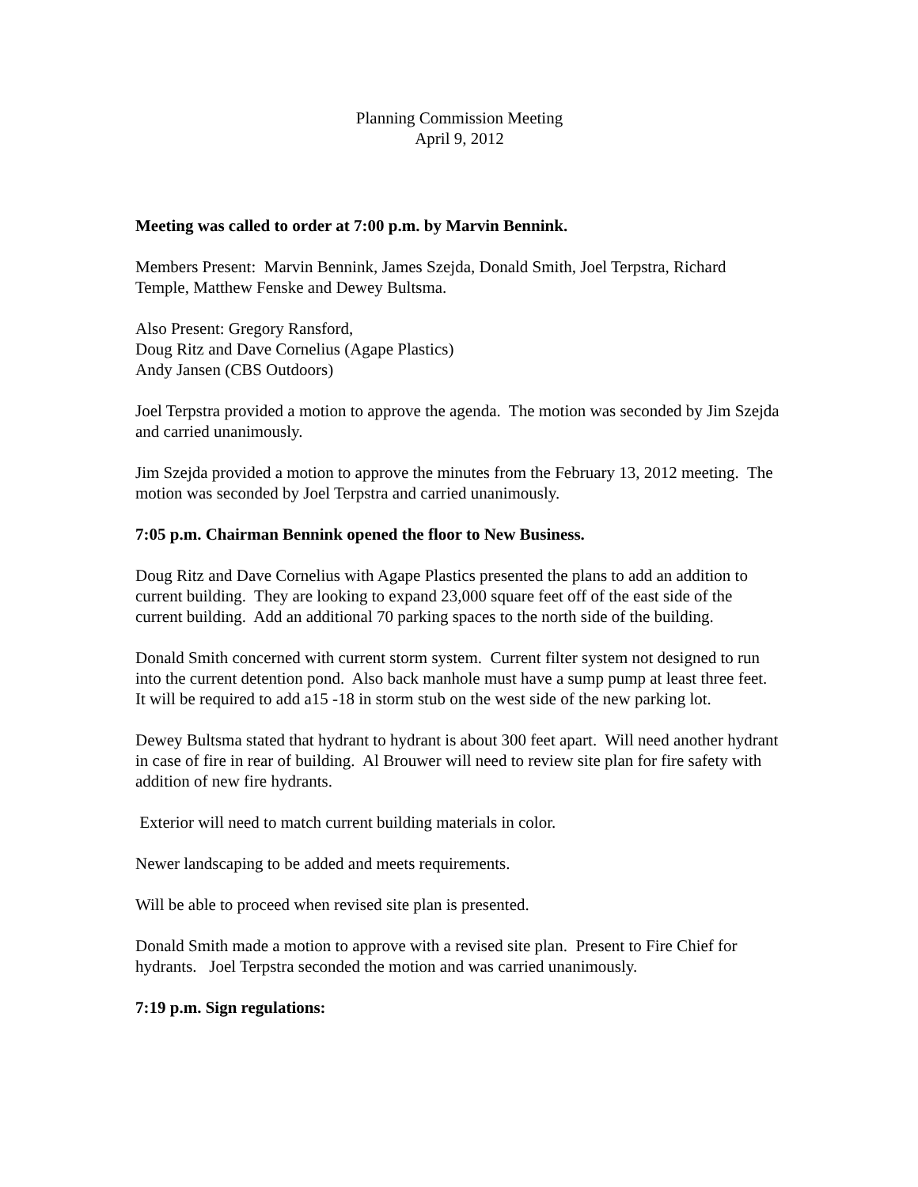Planning Commission Meeting
April 9, 2012
Meeting was called to order at 7:00 p.m. by Marvin Bennink.
Members Present: Marvin Bennink, James Szejda, Donald Smith, Joel Terpstra, Richard Temple, Matthew Fenske and Dewey Bultsma.
Also Present: Gregory Ransford,
Doug Ritz and Dave Cornelius (Agape Plastics)
Andy Jansen (CBS Outdoors)
Joel Terpstra provided a motion to approve the agenda. The motion was seconded by Jim Szejda and carried unanimously.
Jim Szejda provided a motion to approve the minutes from the February 13, 2012 meeting. The motion was seconded by Joel Terpstra and carried unanimously.
7:05 p.m. Chairman Bennink opened the floor to New Business.
Doug Ritz and Dave Cornelius with Agape Plastics presented the plans to add an addition to current building. They are looking to expand 23,000 square feet off of the east side of the current building. Add an additional 70 parking spaces to the north side of the building.
Donald Smith concerned with current storm system. Current filter system not designed to run into the current detention pond. Also back manhole must have a sump pump at least three feet. It will be required to add a15 -18 in storm stub on the west side of the new parking lot.
Dewey Bultsma stated that hydrant to hydrant is about 300 feet apart. Will need another hydrant in case of fire in rear of building. Al Brouwer will need to review site plan for fire safety with addition of new fire hydrants.
Exterior will need to match current building materials in color.
Newer landscaping to be added and meets requirements.
Will be able to proceed when revised site plan is presented.
Donald Smith made a motion to approve with a revised site plan. Present to Fire Chief for hydrants. Joel Terpstra seconded the motion and was carried unanimously.
7:19 p.m. Sign regulations: